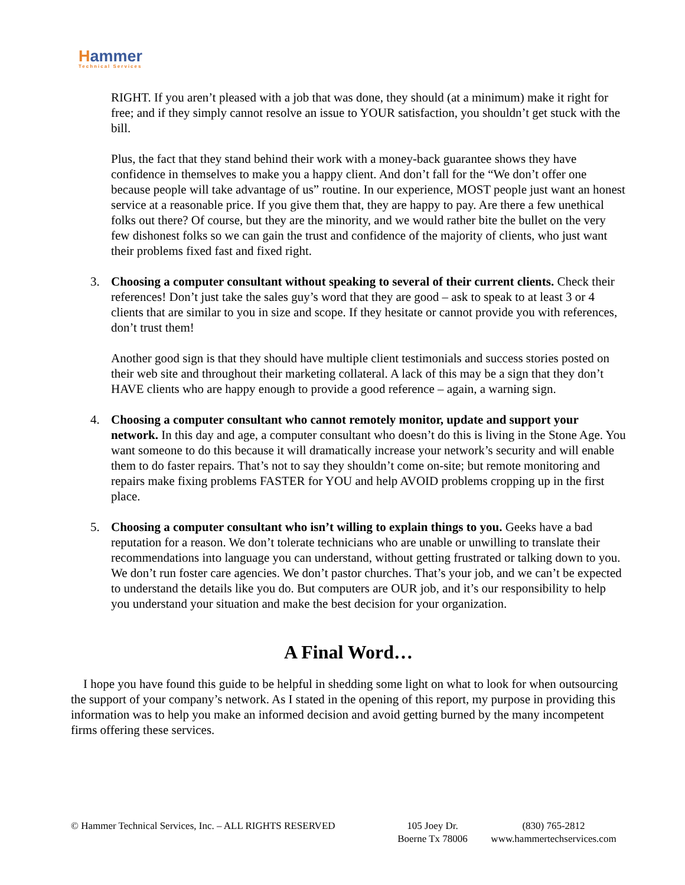Hammer
Technical Services
RIGHT. If you aren’t pleased with a job that was done, they should (at a minimum) make it right for free; and if they simply cannot resolve an issue to YOUR satisfaction, you shouldn’t get stuck with the bill.
Plus, the fact that they stand behind their work with a money-back guarantee shows they have confidence in themselves to make you a happy client. And don’t fall for the “We don’t offer one because people will take advantage of us” routine. In our experience, MOST people just want an honest service at a reasonable price. If you give them that, they are happy to pay. Are there a few unethical folks out there? Of course, but they are the minority, and we would rather bite the bullet on the very few dishonest folks so we can gain the trust and confidence of the majority of clients, who just want their problems fixed fast and fixed right.
3. Choosing a computer consultant without speaking to several of their current clients. Check their references! Don’t just take the sales guy’s word that they are good – ask to speak to at least 3 or 4 clients that are similar to you in size and scope. If they hesitate or cannot provide you with references, don’t trust them!
Another good sign is that they should have multiple client testimonials and success stories posted on their web site and throughout their marketing collateral. A lack of this may be a sign that they don’t HAVE clients who are happy enough to provide a good reference – again, a warning sign.
4. Choosing a computer consultant who cannot remotely monitor, update and support your network. In this day and age, a computer consultant who doesn’t do this is living in the Stone Age. You want someone to do this because it will dramatically increase your network’s security and will enable them to do faster repairs. That’s not to say they shouldn’t come on-site; but remote monitoring and repairs make fixing problems FASTER for YOU and help AVOID problems cropping up in the first place.
5. Choosing a computer consultant who isn’t willing to explain things to you. Geeks have a bad reputation for a reason. We don’t tolerate technicians who are unable or unwilling to translate their recommendations into language you can understand, without getting frustrated or talking down to you. We don’t run foster care agencies. We don’t pastor churches. That’s your job, and we can’t be expected to understand the details like you do. But computers are OUR job, and it’s our responsibility to help you understand your situation and make the best decision for your organization.
A Final Word…
I hope you have found this guide to be helpful in shedding some light on what to look for when outsourcing the support of your company’s network. As I stated in the opening of this report, my purpose in providing this information was to help you make an informed decision and avoid getting burned by the many incompetent firms offering these services.
© Hammer Technical Services, Inc. – ALL RIGHTS RESERVED
105 Joey Dr.
Boerne Tx 78006
(830) 765-2812
www.hammertechservices.com